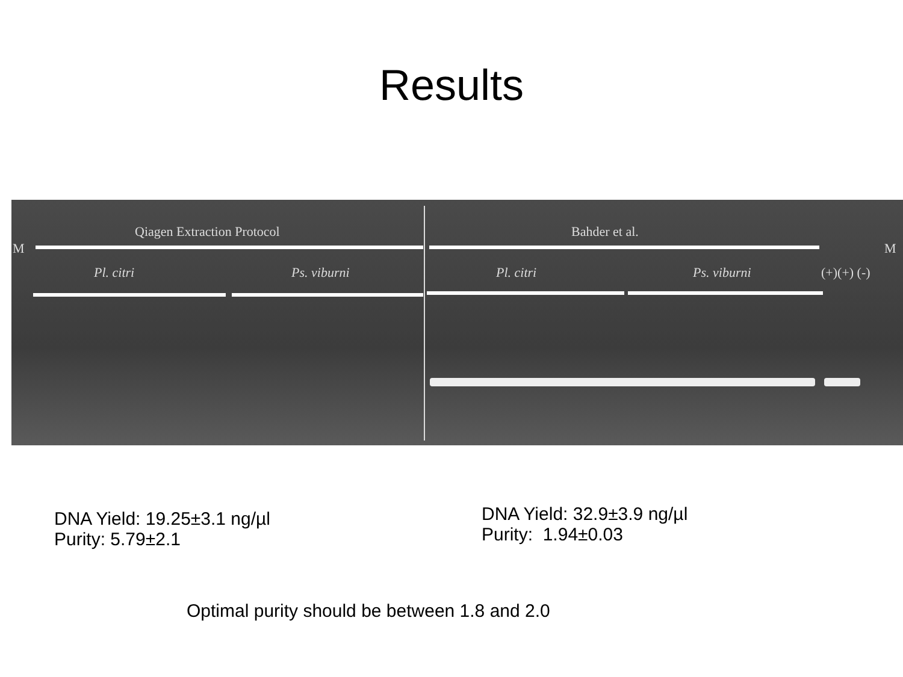Results
Qiagen Extraction Protocol Bahder et al.
M M
Pl. citri Ps. viburni Pl. citri Ps. viburni (+)(+) (-)
DNA Yield: 19.25±3.1 ng/µl
Purity: 5.79±2.1
DNA Yield: 32.9±3.9 ng/µl
Purity: 1.94±0.03
Optimal purity should be between 1.8 and 2.0